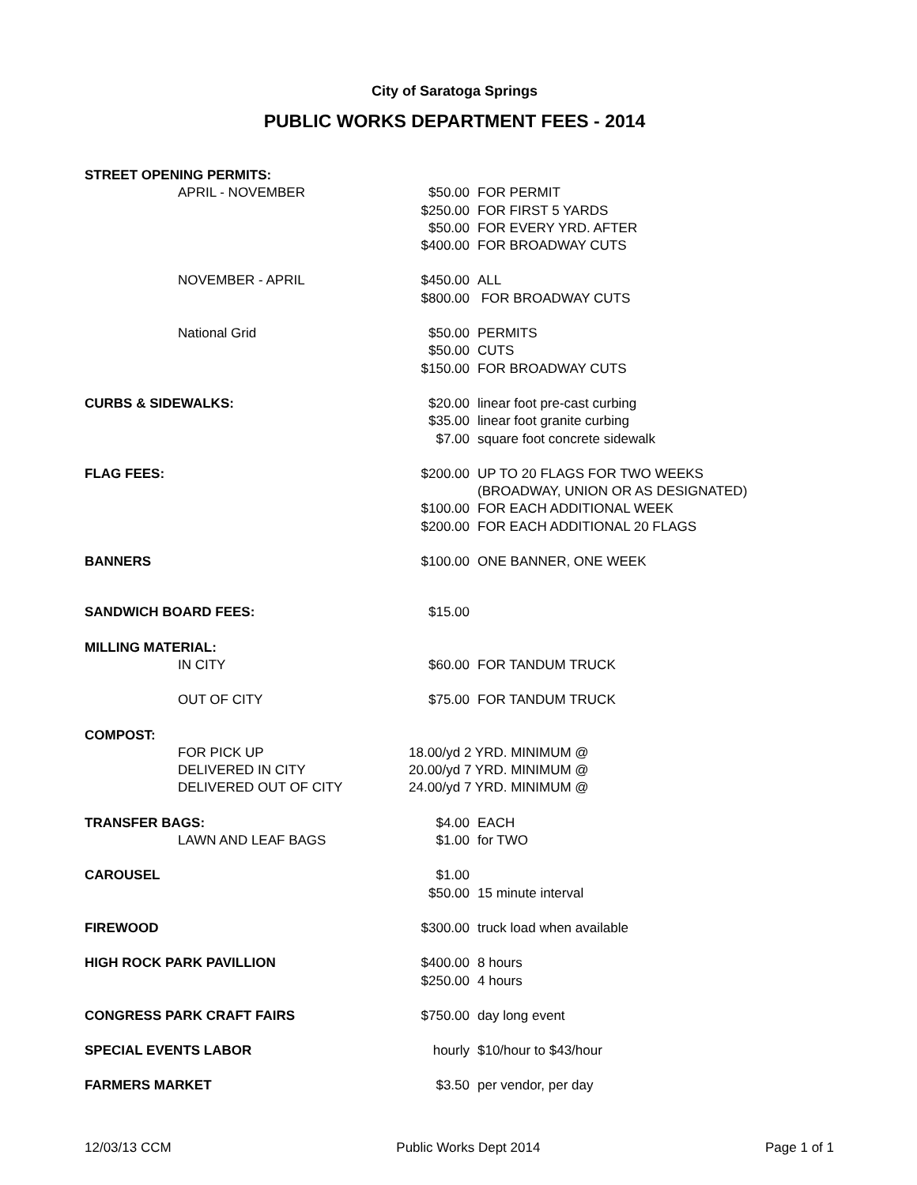City of Saratoga Springs
PUBLIC WORKS DEPARTMENT FEES - 2014
| STREET OPENING PERMITS: | | | |
| | APRIL - NOVEMBER | $50.00 | FOR PERMIT |
| | | $250.00 | FOR FIRST 5 YARDS |
| | | $50.00 | FOR EVERY YRD. AFTER |
| | | $400.00 | FOR BROADWAY CUTS |
| | NOVEMBER - APRIL | $450.00 | ALL |
| | | $800.00 | FOR BROADWAY CUTS |
| | National Grid | $50.00 | PERMITS |
| | | $50.00 | CUTS |
| | | $150.00 | FOR BROADWAY CUTS |
| CURBS & SIDEWALKS: | | $20.00 | linear foot pre-cast curbing |
| | | $35.00 | linear foot granite curbing |
| | | $7.00 | square foot concrete sidewalk |
| FLAG FEES: | | $200.00 | UP TO 20 FLAGS FOR TWO WEEKS |
| | | | (BROADWAY, UNION OR AS DESIGNATED) |
| | | $100.00 | FOR EACH ADDITIONAL WEEK |
| | | $200.00 | FOR EACH ADDITIONAL 20 FLAGS |
| BANNERS | | $100.00 | ONE BANNER, ONE WEEK |
| SANDWICH BOARD FEES: | | $15.00 | |
| MILLING MATERIAL: | | | |
| | IN CITY | $60.00 | FOR TANDUM TRUCK |
| | OUT OF CITY | $75.00 | FOR TANDUM TRUCK |
| COMPOST: | | | |
| | FOR PICK UP | 18.00/yd 2 YRD. MINIMUM @ | |
| | DELIVERED IN CITY | 20.00/yd 7 YRD. MINIMUM @ | |
| | DELIVERED OUT OF CITY | 24.00/yd 7 YRD. MINIMUM @ | |
| TRANSFER BAGS: | | $4.00 | EACH |
| | LAWN AND LEAF BAGS | $1.00 | for TWO |
| CAROUSEL | | $1.00 | |
| | | $50.00 | 15 minute interval |
| FIREWOOD | | $300.00 | truck load when available |
| HIGH ROCK PARK PAVILLION | | $400.00 | 8 hours |
| | | $250.00 | 4 hours |
| CONGRESS PARK CRAFT FAIRS | | $750.00 | day long event |
| SPECIAL EVENTS LABOR | | hourly | $10/hour to $43/hour |
| FARMERS MARKET | | $3.50 | per vendor, per day |
12/03/13 CCM Public Works Dept 2014 Page 1 of 1